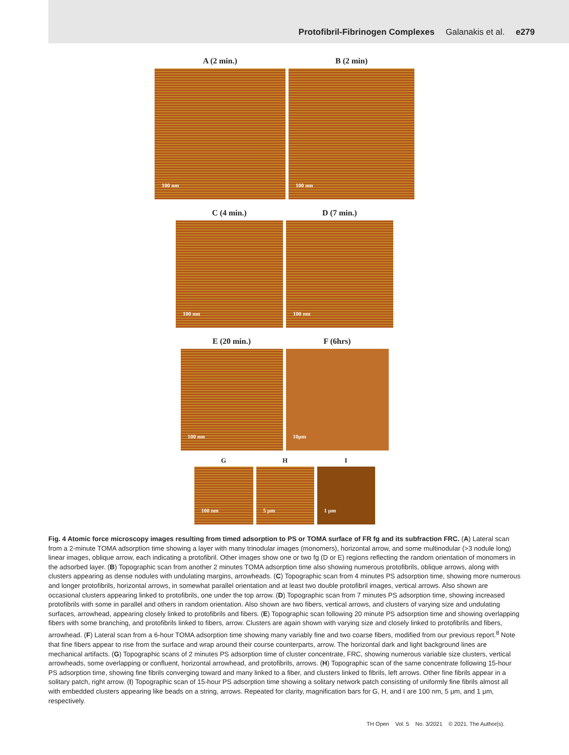Protofibril-Fibrinogen Complexes Galanakis et al. e279
A (2 min.)
100 nm
B (2 min)
100 nm
C (4 min.)
100 nm
D (7 min.)
100 nm
E (20 min.)
100 nm
F (6hrs)
10μm
G
100 nm
H
5 μm
I
1 μm
Fig. 4 Atomic force microscopy images resulting from timed adsorption to PS or TOMA surface of FR fg and its subfraction FRC. (A) Lateral scan from a 2-minute TOMA adsorption time showing a layer with many trinodular images (monomers), horizontal arrow, and some multinodular (>3 nodule long) linear images, oblique arrow, each indicating a protofibril. Other images show one or two fg (D or E) regions reflecting the random orientation of monomers in the adsorbed layer. (B) Topographic scan from another 2 minutes TOMA adsorption time also showing numerous protofibrils, oblique arrows, along with clusters appearing as dense nodules with undulating margins, arrowheads. (C) Topographic scan from 4 minutes PS adsorption time, showing more numerous and longer protofibrils, horizontal arrows, in somewhat parallel orientation and at least two double protofibril images, vertical arrows. Also shown are occasional clusters appearing linked to protofibrils, one under the top arrow. (D) Topographic scan from 7 minutes PS adsorption time, showing increased protofibrils with some in parallel and others in random orientation. Also shown are two fibers, vertical arrows, and clusters of varying size and undulating surfaces, arrowhead, appearing closely linked to protofibrils and fibers. (E) Topographic scan following 20 minute PS adsorption time and showing overlapping fibers with some branching, and protofibrils linked to fibers, arrow. Clusters are again shown with varying size and closely linked to protofibrils and fibers, arrowhead. (F) Lateral scan from a 6-hour TOMA adsorption time showing many variably fine and two coarse fibers, modified from our previous report.<sup>8</sup> Note that fine fibers appear to rise from the surface and wrap around their course counterparts, arrow. The horizontal dark and light background lines are mechanical artifacts. (G) Topographic scans of 2 minutes PS adsorption time of cluster concentrate, FRC, showing numerous variable size clusters, vertical arrowheads, some overlapping or confluent, horizontal arrowhead, and protofibrils, arrows. (H) Topographic scan of the same concentrate following 15-hour PS adsorption time, showing fine fibrils converging toward and many linked to a fiber, and clusters linked to fibrils, left arrows. Other fine fibrils appear in a solitary patch, right arrow. (I) Topographic scan of 15-hour PS adsorption time showing a solitary network patch consisting of uniformly fine fibrils almost all with embedded clusters appearing like beads on a string, arrows. Repeated for clarity, magnification bars for G, H, and I are 100 nm, 5 μm, and 1 μm, respectively.
TH Open Vol. 5 No. 3/2021 © 2021. The Author(s).